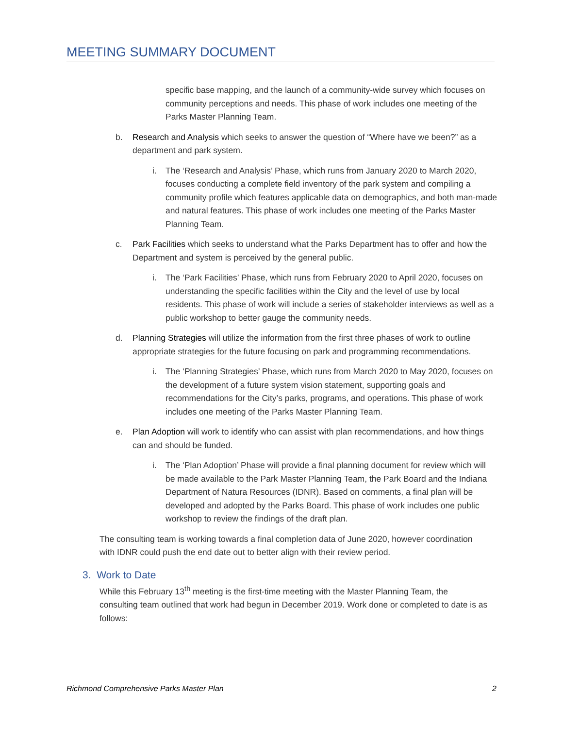MEETING SUMMARY DOCUMENT
specific base mapping, and the launch of a community-wide survey which focuses on community perceptions and needs. This phase of work includes one meeting of the Parks Master Planning Team.
b. Research and Analysis which seeks to answer the question of “Where have we been?” as a department and park system.
i. The ‘Research and Analysis’ Phase, which runs from January 2020 to March 2020, focuses conducting a complete field inventory of the park system and compiling a community profile which features applicable data on demographics, and both man-made and natural features. This phase of work includes one meeting of the Parks Master Planning Team.
c. Park Facilities which seeks to understand what the Parks Department has to offer and how the Department and system is perceived by the general public.
i. The ‘Park Facilities’ Phase, which runs from February 2020 to April 2020, focuses on understanding the specific facilities within the City and the level of use by local residents. This phase of work will include a series of stakeholder interviews as well as a public workshop to better gauge the community needs.
d. Planning Strategies will utilize the information from the first three phases of work to outline appropriate strategies for the future focusing on park and programming recommendations.
i. The ‘Planning Strategies’ Phase, which runs from March 2020 to May 2020, focuses on the development of a future system vision statement, supporting goals and recommendations for the City’s parks, programs, and operations. This phase of work includes one meeting of the Parks Master Planning Team.
e. Plan Adoption will work to identify who can assist with plan recommendations, and how things can and should be funded.
i. The ‘Plan Adoption’ Phase will provide a final planning document for review which will be made available to the Park Master Planning Team, the Park Board and the Indiana Department of Natura Resources (IDNR). Based on comments, a final plan will be developed and adopted by the Parks Board. This phase of work includes one public workshop to review the findings of the draft plan.
The consulting team is working towards a final completion data of June 2020, however coordination with IDNR could push the end date out to better align with their review period.
3. Work to Date
While this February 13<sup>th</sup> meeting is the first-time meeting with the Master Planning Team, the consulting team outlined that work had begun in December 2019. Work done or completed to date is as follows:
Richmond Comprehensive Parks Master Plan 2